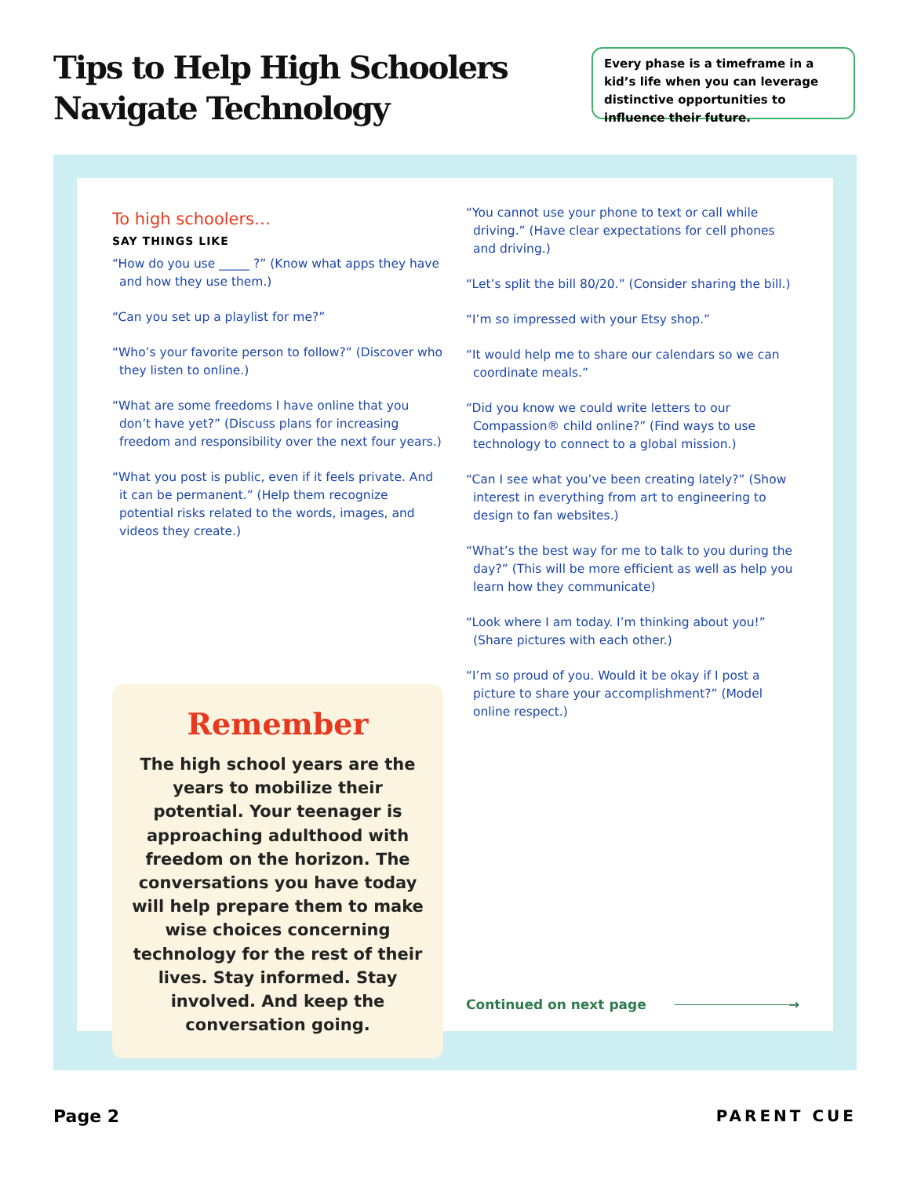Tips to Help High Schoolers
Navigate Technology
Every phase is a timeframe in a kid’s life when you can leverage distinctive opportunities to influence their future.
To high schoolers…
SAY THINGS LIKE
“How do you use _____ ?” (Know what apps they have and how they use them.)
“Can you set up a playlist for me?”
“Who’s your favorite person to follow?” (Discover who they listen to online.)
“What are some freedoms I have online that you don’t have yet?” (Discuss plans for increasing freedom and responsibility over the next four years.)
“What you post is public, even if it feels private. And it can be permanent.” (Help them recognize potential risks related to the words, images, and videos they create.)
Remember
The high school years are the years to mobilize their potential. Your teenager is approaching adulthood with freedom on the horizon. The conversations you have today will help prepare them to make wise choices concerning technology for the rest of their lives. Stay informed. Stay involved. And keep the conversation going.
“You cannot use your phone to text or call while driving.” (Have clear expectations for cell phones and driving.)
“Let’s split the bill 80/20.” (Consider sharing the bill.)
“I’m so impressed with your Etsy shop.”
“It would help me to share our calendars so we can coordinate meals.”
“Did you know we could write letters to our Compassion® child online?” (Find ways to use technology to connect to a global mission.)
“Can I see what you’ve been creating lately?” (Show interest in everything from art to engineering to design to fan websites.)
“What’s the best way for me to talk to you during the day?” (This will be more efficient as well as help you learn how they communicate)
“Look where I am today. I’m thinking about you!” (Share pictures with each other.)
“I’m so proud of you. Would it be okay if I post a picture to share your accomplishment?” (Model online respect.)
Continued on next page →
Page 2 PARENT CUE